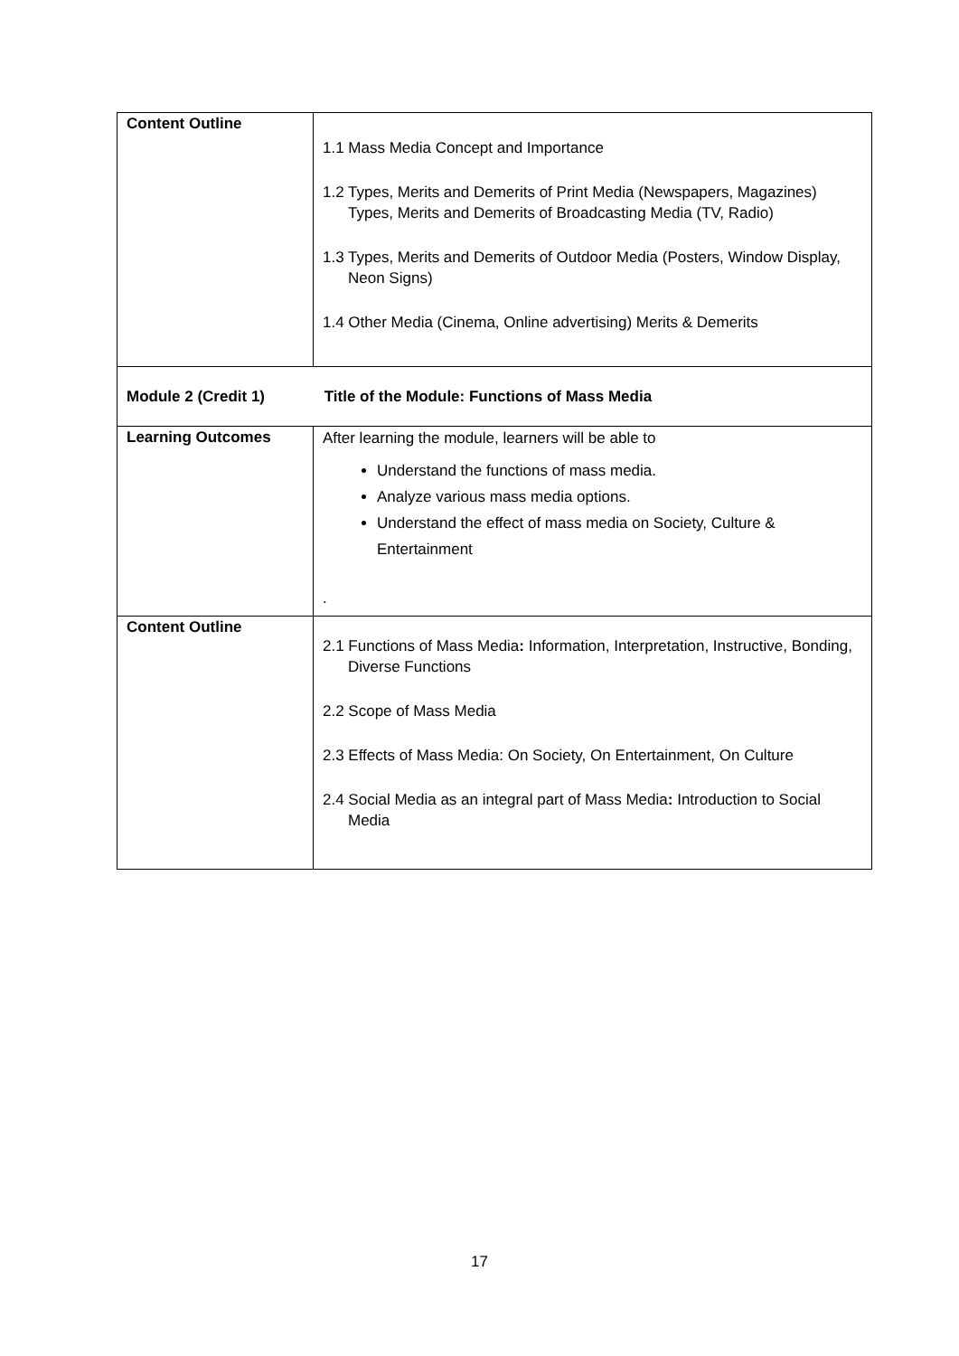| Content Outline | 1.1 Mass Media Concept and Importance 1.2 Types, Merits and Demerits of Print Media (Newspapers, Magazines) Types, Merits and Demerits of Broadcasting Media (TV, Radio) 1.3 Types, Merits and Demerits of Outdoor Media (Posters, Window Display, Neon Signs) 1.4 Other Media (Cinema, Online advertising) Merits & Demerits |
| Module 2 (Credit 1) Title of the Module: Functions of Mass Media | |
| Learning Outcomes | After learning the module, learners will be able to Understand the functions of mass media. Analyze various mass media options. Understand the effect of mass media on Society, Culture & Entertainment . |
| Content Outline | 2.1 Functions of Mass Media : Information, Interpretation, Instructive, Bonding, Diverse Functions 2.2 Scope of Mass Media 2.3 Effects of Mass Media: On Society, On Entertainment, On Culture 2.4 Social Media as an integral part of Mass Media : Introduction to Social Media |
17